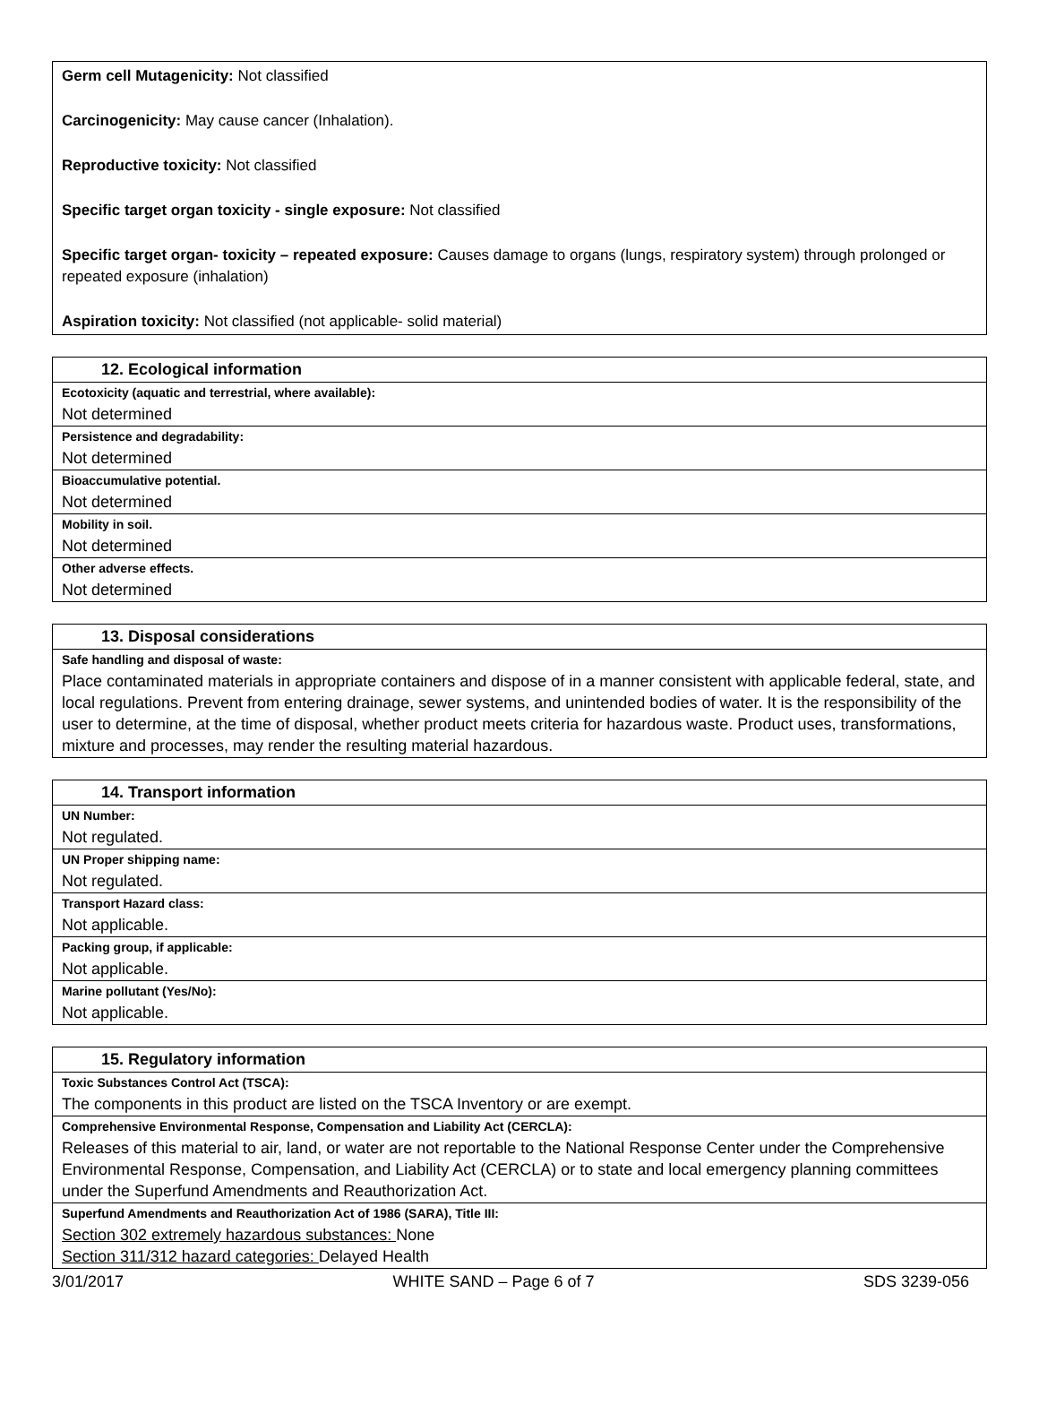Germ cell Mutagenicity: Not classified
Carcinogenicity: May cause cancer (Inhalation).
Reproductive toxicity: Not classified
Specific target organ toxicity - single exposure: Not classified
Specific target organ- toxicity – repeated exposure: Causes damage to organs (lungs, respiratory system) through prolonged or repeated exposure (inhalation)
Aspiration toxicity: Not classified (not applicable- solid material)
| 12. Ecological information |
| --- |
| Ecotoxicity (aquatic and terrestrial, where available): |
| Not determined |
| Persistence and degradability: |
| Not determined |
| Bioaccumulative potential. |
| Not determined |
| Mobility in soil. |
| Not determined |
| Other adverse effects. |
| Not determined |
| 13. Disposal considerations |
| --- |
| Safe handling and disposal of waste: |
| Place contaminated materials in appropriate containers and dispose of in a manner consistent with applicable federal, state, and local regulations. Prevent from entering drainage, sewer systems, and unintended bodies of water. It is the responsibility of the user to determine, at the time of disposal, whether product meets criteria for hazardous waste. Product uses, transformations, mixture and processes, may render the resulting material hazardous. |
| 14. Transport information |
| --- |
| UN Number: |
| Not regulated. |
| UN Proper shipping name: |
| Not regulated. |
| Transport Hazard class: |
| Not applicable. |
| Packing group, if applicable: |
| Not applicable. |
| Marine pollutant (Yes/No): |
| Not applicable. |
| 15. Regulatory information |
| --- |
| Toxic Substances Control Act (TSCA): |
| The components in this product are listed on the TSCA Inventory or are exempt. |
| Comprehensive Environmental Response, Compensation and Liability Act (CERCLA): |
| Releases of this material to air, land, or water are not reportable to the National Response Center under the Comprehensive Environmental Response, Compensation, and Liability Act (CERCLA) or to state and local emergency planning committees under the Superfund Amendments and Reauthorization Act. |
| Superfund Amendments and Reauthorization Act of 1986 (SARA), Title III: |
| Section 302 extremely hazardous substances: None Section 311/312 hazard categories: Delayed Health |
3/01/2017 WHITE SAND – Page 6 of 7 SDS 3239-056